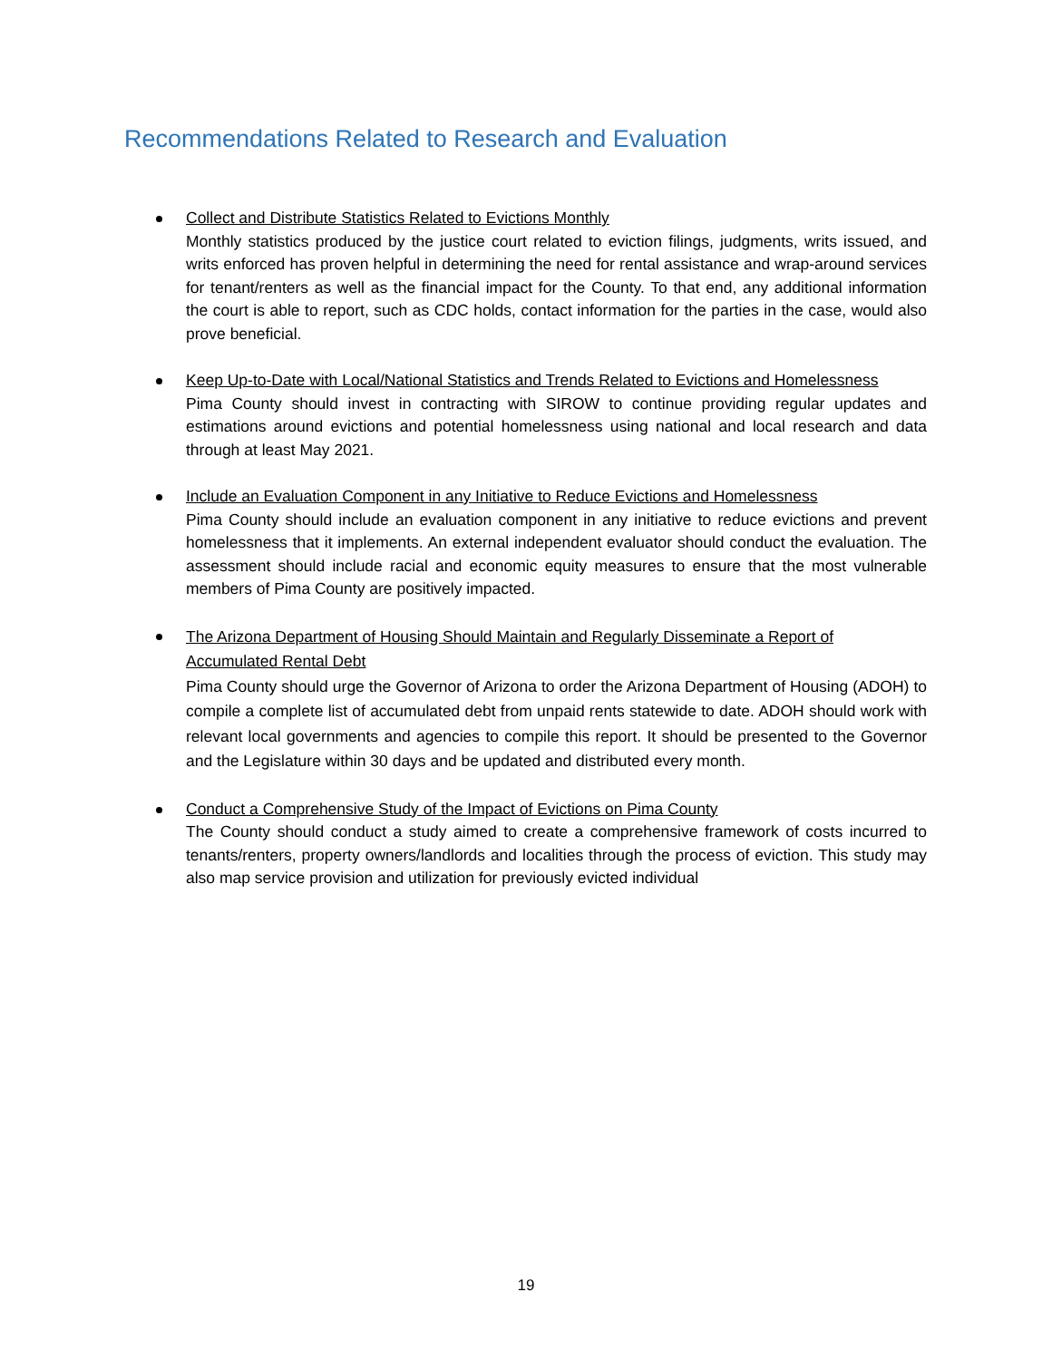Recommendations Related to Research and Evaluation
Collect and Distribute Statistics Related to Evictions Monthly
Monthly statistics produced by the justice court related to eviction filings, judgments, writs issued, and writs enforced has proven helpful in determining the need for rental assistance and wrap-around services for tenant/renters as well as the financial impact for the County. To that end, any additional information the court is able to report, such as CDC holds, contact information for the parties in the case, would also prove beneficial.
Keep Up-to-Date with Local/National Statistics and Trends Related to Evictions and Homelessness
Pima County should invest in contracting with SIROW to continue providing regular updates and estimations around evictions and potential homelessness using national and local research and data through at least May 2021.
Include an Evaluation Component in any Initiative to Reduce Evictions and Homelessness
Pima County should include an evaluation component in any initiative to reduce evictions and prevent homelessness that it implements. An external independent evaluator should conduct the evaluation. The assessment should include racial and economic equity measures to ensure that the most vulnerable members of Pima County are positively impacted.
The Arizona Department of Housing Should Maintain and Regularly Disseminate a Report of Accumulated Rental Debt
Pima County should urge the Governor of Arizona to order the Arizona Department of Housing (ADOH) to compile a complete list of accumulated debt from unpaid rents statewide to date. ADOH should work with relevant local governments and agencies to compile this report. It should be presented to the Governor and the Legislature within 30 days and be updated and distributed every month.
Conduct a Comprehensive Study of the Impact of Evictions on Pima County
The County should conduct a study aimed to create a comprehensive framework of costs incurred to tenants/renters, property owners/landlords and localities through the process of eviction. This study may also map service provision and utilization for previously evicted individual
19